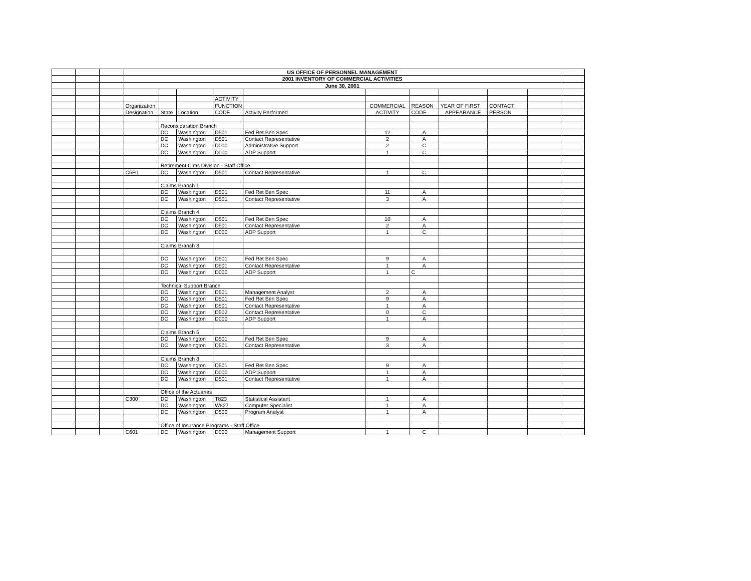| | | | US OFFICE OF PERSONNEL MANAGEMENT | | | | | | | | | | |
| | | | 2001 INVENTORY OF COMMERCIAL ACTIVITIES | | | | | | | | | | |
| | | | June 30, 2001 | | | | | | | | | | |
| | | | | | | ACTIVITY | | | | | | | |
| | | | Organization | | | FUNCTION | | COMMERCIAL | REASON | YEAR OF FIRST | CONTACT | | |
| | | | Designation | State | Location | CODE | Activity Performed | ACTIVITY | CODE | APPEARANCE | PERSON | | |
| | | | | Reconsideration Branch | | | | | | | | | |
| | | | | DC | Washington | D501 | Fed Ret Ben Spec | 12 | A | | | | |
| | | | | DC | Washington | D501 | Contact Representative | 2 | A | | | | |
| | | | | DC | Washington | D000 | Administrative Support | 2 | C | | | | |
| | | | | DC | Washington | D000 | ADP Support | 1 | C | | | | |
| | | | | Retirement Clms Division - Staff Office | | | | | | | | | |
| | | | C5F0 | DC | Washington | D501 | Contact Representative | 1 | C | | | | |
| | | | | Claims Branch 1 | | | | | | | | | |
| | | | | DC | Washington | D501 | Fed Ret Ben Spec | 11 | A | | | | |
| | | | | DC | Washington | D501 | Contact Representative | 3 | A | | | | |
| | | | | Claims Branch 4 | | | | | | | | | |
| | | | | DC | Washington | D501 | Fed Ret Ben Spec | 10 | A | | | | |
| | | | | DC | Washington | D501 | Contact Representative | 2 | A | | | | |
| | | | | DC | Washington | D000 | ADP Support | 1 | C | | | | |
| | | | | Claims Branch 3 | | | | | | | | | |
| | | | | DC | Washington | D501 | Fed Ret Ben Spec | 9 | A | | | | |
| | | | | DC | Washington | D501 | Contact Representative | 1 | A | | | | |
| | | | | DC | Washington | D000 | ADP Support | 1 | C | | | | |
| | | | | Technical Support Branch | | | | | | | | | |
| | | | | DC | Washington | D501 | Management Analyst | 2 | A | | | | |
| | | | | DC | Washington | D501 | Fed Ret Ben Spec | 9 | A | | | | |
| | | | | DC | Washington | D501 | Contact Representative | 1 | A | | | | |
| | | | | DC | Washington | D502 | Contact Representative | 0 | C | | | | |
| | | | | DC | Washington | D000 | ADP Support | 1 | A | | | | |
| | | | | Claims Branch 5 | | | | | | | | | |
| | | | | DC | Washington | D501 | Fed Ret Ben Spec | 9 | A | | | | |
| | | | | DC | Washington | D501 | Contact Representative | 3 | A | | | | |
| | | | | Claims Branch 8 | | | | | | | | | |
| | | | | DC | Washington | D501 | Fed Ret Ben Spec | 9 | A | | | | |
| | | | | DC | Washington | D000 | ADP Support | 1 | A | | | | |
| | | | | DC | Washington | D501 | Contact Representative | 1 | A | | | | |
| | | | | Office of the Actuaries | | | | | | | | | |
| | | | C300 | DC | Washington | T823 | Statistical Assistant | 1 | A | | | | |
| | | | | DC | Washington | W827 | Computer Specialist | 1 | A | | | | |
| | | | | DC | Washington | D500 | Program Analyst | 1 | A | | | | |
| | | | | Office of Insurance Programs - Staff Office | | | | | | | | | |
| | | | C601 | DC | Washington | D000 | Management Support | 1 | C | | | | |